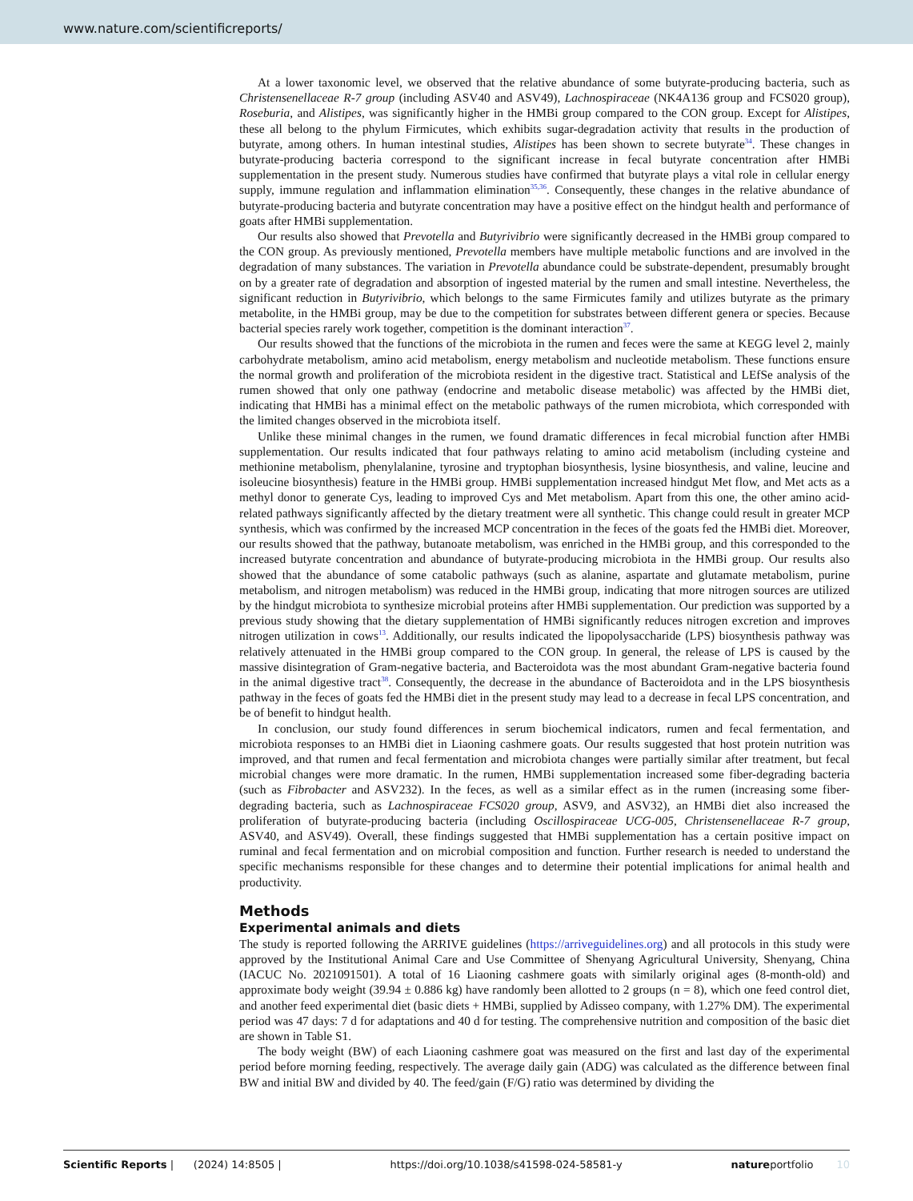www.nature.com/scientificreports/
At a lower taxonomic level, we observed that the relative abundance of some butyrate-producing bacteria, such as Christensenellaceae R-7 group (including ASV40 and ASV49), Lachnospiraceae (NK4A136 group and FCS020 group), Roseburia, and Alistipes, was significantly higher in the HMBi group compared to the CON group. Except for Alistipes, these all belong to the phylum Firmicutes, which exhibits sugar-degradation activity that results in the production of butyrate, among others. In human intestinal studies, Alistipes has been shown to secrete butyrate<sup>34</sup>. These changes in butyrate-producing bacteria correspond to the significant increase in fecal butyrate concentration after HMBi supplementation in the present study. Numerous studies have confirmed that butyrate plays a vital role in cellular energy supply, immune regulation and inflammation elimination<sup>35,36</sup>. Consequently, these changes in the relative abundance of butyrate-producing bacteria and butyrate concentration may have a positive effect on the hindgut health and performance of goats after HMBi supplementation.
Our results also showed that Prevotella and Butyrivibrio were significantly decreased in the HMBi group compared to the CON group. As previously mentioned, Prevotella members have multiple metabolic functions and are involved in the degradation of many substances. The variation in Prevotella abundance could be substrate-dependent, presumably brought on by a greater rate of degradation and absorption of ingested material by the rumen and small intestine. Nevertheless, the significant reduction in Butyrivibrio, which belongs to the same Firmicutes family and utilizes butyrate as the primary metabolite, in the HMBi group, may be due to the competition for substrates between different genera or species. Because bacterial species rarely work together, competition is the dominant interaction<sup>37</sup>.
Our results showed that the functions of the microbiota in the rumen and feces were the same at KEGG level 2, mainly carbohydrate metabolism, amino acid metabolism, energy metabolism and nucleotide metabolism. These functions ensure the normal growth and proliferation of the microbiota resident in the digestive tract. Statistical and LEfSe analysis of the rumen showed that only one pathway (endocrine and metabolic disease metabolic) was affected by the HMBi diet, indicating that HMBi has a minimal effect on the metabolic pathways of the rumen microbiota, which corresponded with the limited changes observed in the microbiota itself.
Unlike these minimal changes in the rumen, we found dramatic differences in fecal microbial function after HMBi supplementation. Our results indicated that four pathways relating to amino acid metabolism (including cysteine and methionine metabolism, phenylalanine, tyrosine and tryptophan biosynthesis, lysine biosynthesis, and valine, leucine and isoleucine biosynthesis) feature in the HMBi group. HMBi supplementation increased hindgut Met flow, and Met acts as a methyl donor to generate Cys, leading to improved Cys and Met metabolism. Apart from this one, the other amino acid-related pathways significantly affected by the dietary treatment were all synthetic. This change could result in greater MCP synthesis, which was confirmed by the increased MCP concentration in the feces of the goats fed the HMBi diet. Moreover, our results showed that the pathway, butanoate metabolism, was enriched in the HMBi group, and this corresponded to the increased butyrate concentration and abundance of butyrate-producing microbiota in the HMBi group. Our results also showed that the abundance of some catabolic pathways (such as alanine, aspartate and glutamate metabolism, purine metabolism, and nitrogen metabolism) was reduced in the HMBi group, indicating that more nitrogen sources are utilized by the hindgut microbiota to synthesize microbial proteins after HMBi supplementation. Our prediction was supported by a previous study showing that the dietary supplementation of HMBi significantly reduces nitrogen excretion and improves nitrogen utilization in cows<sup>13</sup>. Additionally, our results indicated the lipopolysaccharide (LPS) biosynthesis pathway was relatively attenuated in the HMBi group compared to the CON group. In general, the release of LPS is caused by the massive disintegration of Gram-negative bacteria, and Bacteroidota was the most abundant Gram-negative bacteria found in the animal digestive tract<sup>38</sup>. Consequently, the decrease in the abundance of Bacteroidota and in the LPS biosynthesis pathway in the feces of goats fed the HMBi diet in the present study may lead to a decrease in fecal LPS concentration, and be of benefit to hindgut health.
In conclusion, our study found differences in serum biochemical indicators, rumen and fecal fermentation, and microbiota responses to an HMBi diet in Liaoning cashmere goats. Our results suggested that host protein nutrition was improved, and that rumen and fecal fermentation and microbiota changes were partially similar after treatment, but fecal microbial changes were more dramatic. In the rumen, HMBi supplementation increased some fiber-degrading bacteria (such as Fibrobacter and ASV232). In the feces, as well as a similar effect as in the rumen (increasing some fiber-degrading bacteria, such as Lachnospiraceae FCS020 group, ASV9, and ASV32), an HMBi diet also increased the proliferation of butyrate-producing bacteria (including Oscillospiraceae UCG-005, Christensenellaceae R-7 group, ASV40, and ASV49). Overall, these findings suggested that HMBi supplementation has a certain positive impact on ruminal and fecal fermentation and on microbial composition and function. Further research is needed to understand the specific mechanisms responsible for these changes and to determine their potential implications for animal health and productivity.
Methods
Experimental animals and diets
The study is reported following the ARRIVE guidelines (https://arriveguidelines.org) and all protocols in this study were approved by the Institutional Animal Care and Use Committee of Shenyang Agricultural University, Shenyang, China (IACUC No. 2021091501). A total of 16 Liaoning cashmere goats with similarly original ages (8-month-old) and approximate body weight (39.94 ± 0.886 kg) have randomly been allotted to 2 groups (n = 8), which one feed control diet, and another feed experimental diet (basic diets + HMBi, supplied by Adisseo company, with 1.27% DM). The experimental period was 47 days: 7 d for adaptations and 40 d for testing. The comprehensive nutrition and composition of the basic diet are shown in Table S1.
The body weight (BW) of each Liaoning cashmere goat was measured on the first and last day of the experimental period before morning feeding, respectively. The average daily gain (ADG) was calculated as the difference between final BW and initial BW and divided by 40. The feed/gain (F/G) ratio was determined by dividing the
Scientific Reports | (2024) 14:8505 | https://doi.org/10.1038/s41598-024-58581-y natureportfolio 10